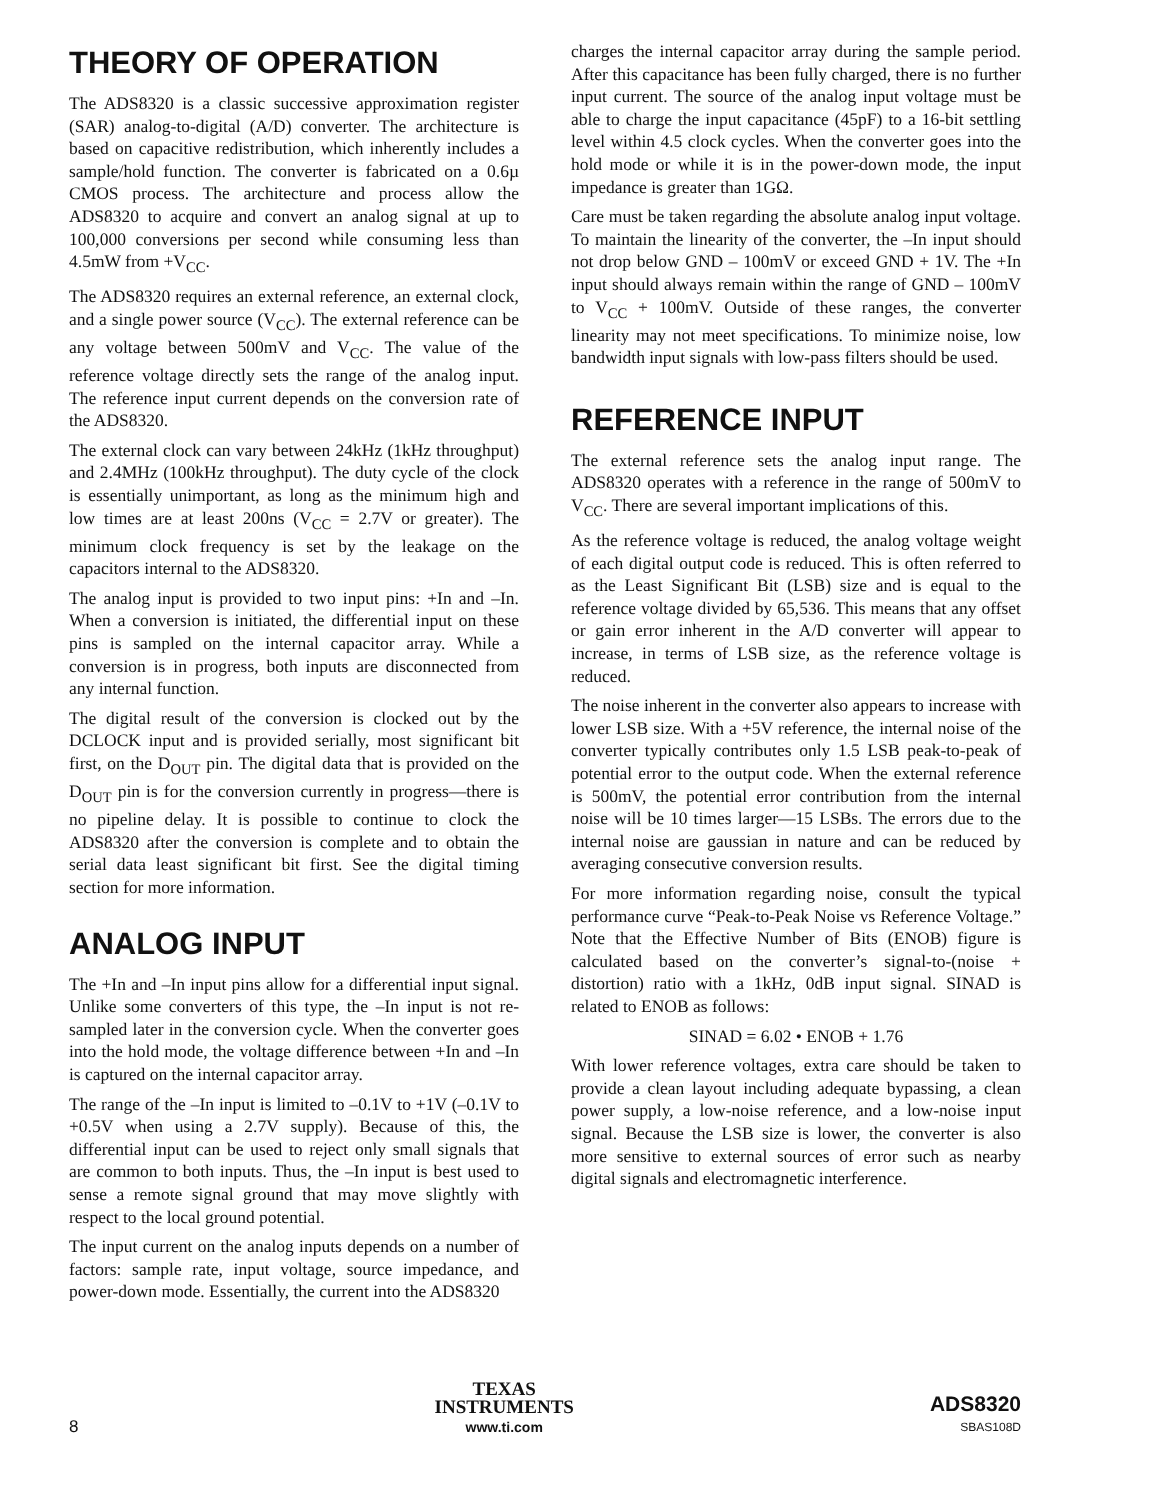THEORY OF OPERATION
The ADS8320 is a classic successive approximation register (SAR) analog-to-digital (A/D) converter. The architecture is based on capacitive redistribution, which inherently includes a sample/hold function. The converter is fabricated on a 0.6µ CMOS process. The architecture and process allow the ADS8320 to acquire and convert an analog signal at up to 100,000 conversions per second while consuming less than 4.5mW from +V<sub>CC</sub>.
The ADS8320 requires an external reference, an external clock, and a single power source (V<sub>CC</sub>). The external reference can be any voltage between 500mV and V<sub>CC</sub>. The value of the reference voltage directly sets the range of the analog input. The reference input current depends on the conversion rate of the ADS8320.
The external clock can vary between 24kHz (1kHz throughput) and 2.4MHz (100kHz throughput). The duty cycle of the clock is essentially unimportant, as long as the minimum high and low times are at least 200ns (V<sub>CC</sub> = 2.7V or greater). The minimum clock frequency is set by the leakage on the capacitors internal to the ADS8320.
The analog input is provided to two input pins: +In and –In. When a conversion is initiated, the differential input on these pins is sampled on the internal capacitor array. While a conversion is in progress, both inputs are disconnected from any internal function.
The digital result of the conversion is clocked out by the DCLOCK input and is provided serially, most significant bit first, on the D<sub>OUT</sub> pin. The digital data that is provided on the D<sub>OUT</sub> pin is for the conversion currently in progress—there is no pipeline delay. It is possible to continue to clock the ADS8320 after the conversion is complete and to obtain the serial data least significant bit first. See the digital timing section for more information.
ANALOG INPUT
The +In and –In input pins allow for a differential input signal. Unlike some converters of this type, the –In input is not re-sampled later in the conversion cycle. When the converter goes into the hold mode, the voltage difference between +In and –In is captured on the internal capacitor array.
The range of the –In input is limited to –0.1V to +1V (–0.1V to +0.5V when using a 2.7V supply). Because of this, the differential input can be used to reject only small signals that are common to both inputs. Thus, the –In input is best used to sense a remote signal ground that may move slightly with respect to the local ground potential.
The input current on the analog inputs depends on a number of factors: sample rate, input voltage, source impedance, and power-down mode. Essentially, the current into the ADS8320
charges the internal capacitor array during the sample period. After this capacitance has been fully charged, there is no further input current. The source of the analog input voltage must be able to charge the input capacitance (45pF) to a 16-bit settling level within 4.5 clock cycles. When the converter goes into the hold mode or while it is in the power-down mode, the input impedance is greater than 1GΩ.
Care must be taken regarding the absolute analog input voltage. To maintain the linearity of the converter, the –In input should not drop below GND – 100mV or exceed GND + 1V. The +In input should always remain within the range of GND – 100mV to V<sub>CC</sub> + 100mV. Outside of these ranges, the converter linearity may not meet specifications. To minimize noise, low bandwidth input signals with low-pass filters should be used.
REFERENCE INPUT
The external reference sets the analog input range. The ADS8320 operates with a reference in the range of 500mV to V<sub>CC</sub>. There are several important implications of this.
As the reference voltage is reduced, the analog voltage weight of each digital output code is reduced. This is often referred to as the Least Significant Bit (LSB) size and is equal to the reference voltage divided by 65,536. This means that any offset or gain error inherent in the A/D converter will appear to increase, in terms of LSB size, as the reference voltage is reduced.
The noise inherent in the converter also appears to increase with lower LSB size. With a +5V reference, the internal noise of the converter typically contributes only 1.5 LSB peak-to-peak of potential error to the output code. When the external reference is 500mV, the potential error contribution from the internal noise will be 10 times larger—15 LSBs. The errors due to the internal noise are gaussian in nature and can be reduced by averaging consecutive conversion results.
For more information regarding noise, consult the typical performance curve “Peak-to-Peak Noise vs Reference Voltage.” Note that the Effective Number of Bits (ENOB) figure is calculated based on the converter’s signal-to-(noise + distortion) ratio with a 1kHz, 0dB input signal. SINAD is related to ENOB as follows:
SINAD = 6.02 • ENOB + 1.76
With lower reference voltages, extra care should be taken to provide a clean layout including adequate bypassing, a clean power supply, a low-noise reference, and a low-noise input signal. Because the LSB size is lower, the converter is also more sensitive to external sources of error such as nearby digital signals and electromagnetic interference.
8
TEXAS
INSTRUMENTS
www.ti.com
ADS8320
SBAS108D